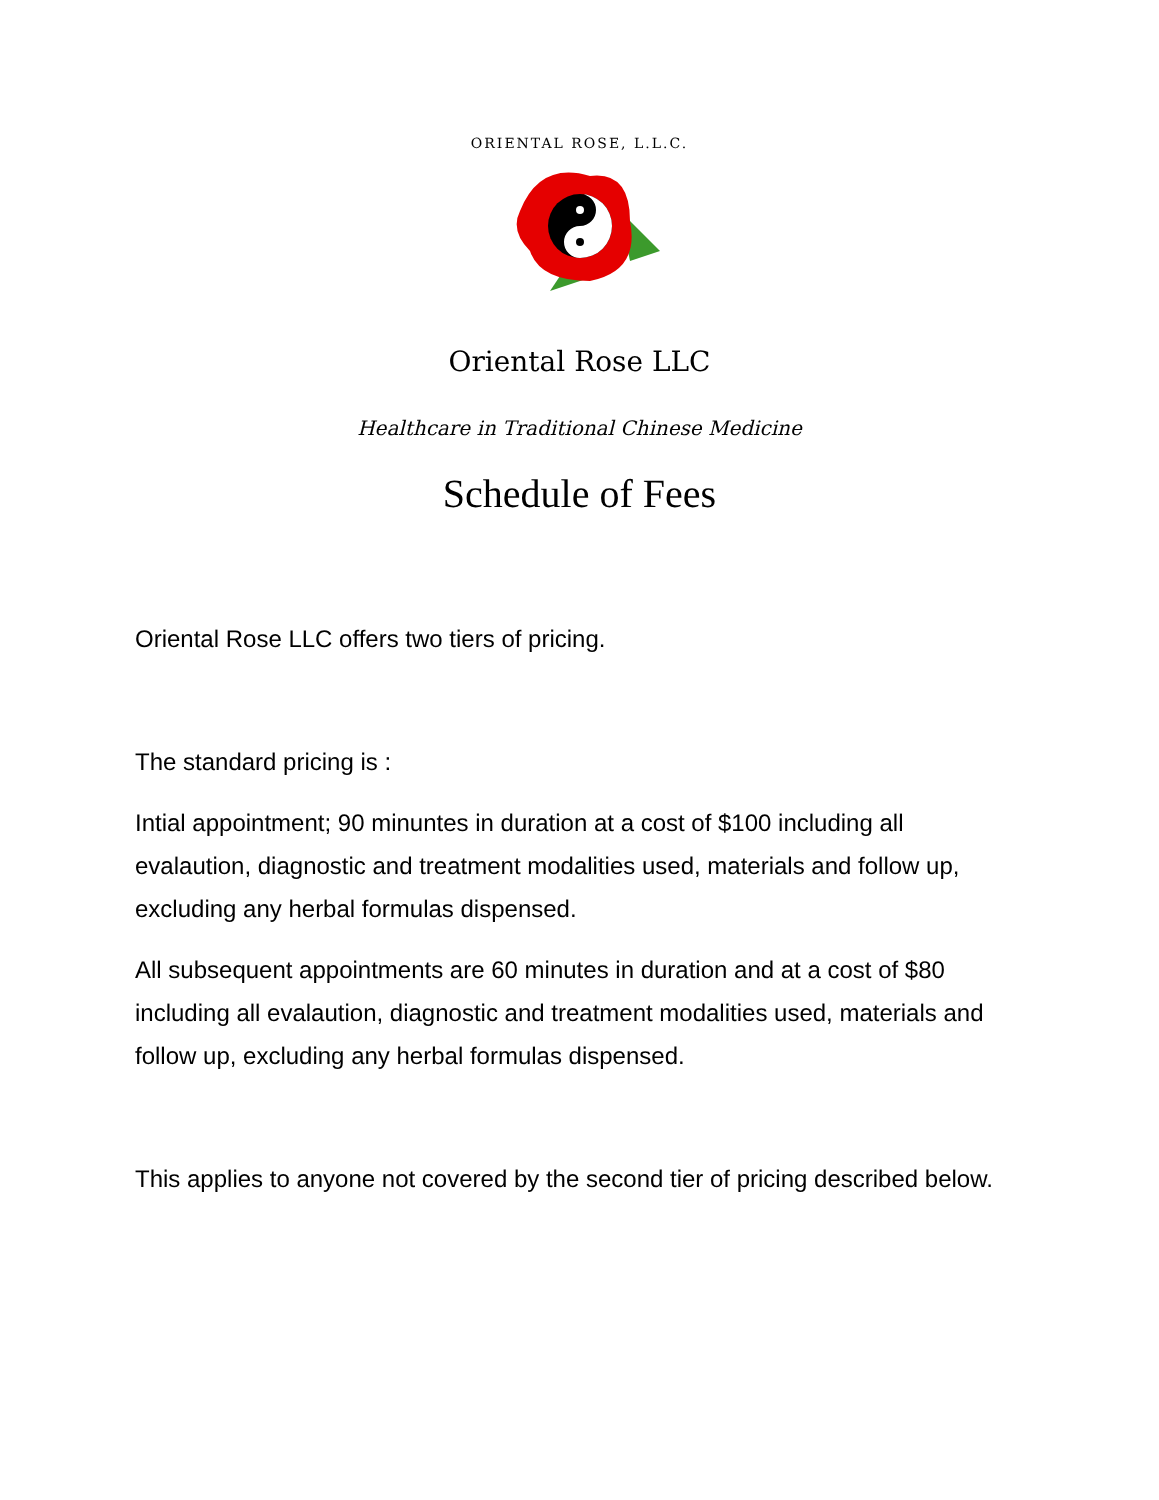ORIENTAL ROSE, L.L.C.
Oriental Rose LLC
Healthcare in Traditional Chinese Medicine
Schedule of Fees
Oriental Rose LLC offers two tiers of pricing.
The standard pricing is :
Intial appointment; 90 minuntes in duration at a cost of $100 including all evalaution, diagnostic and treatment modalities used, materials and follow up, excluding any herbal formulas dispensed.
All subsequent appointments are 60 minutes in duration and at a cost of $80 including all evalaution, diagnostic and treatment modalities used, materials and follow up, excluding any herbal formulas dispensed.
This applies to anyone not covered by the second tier of pricing described below.